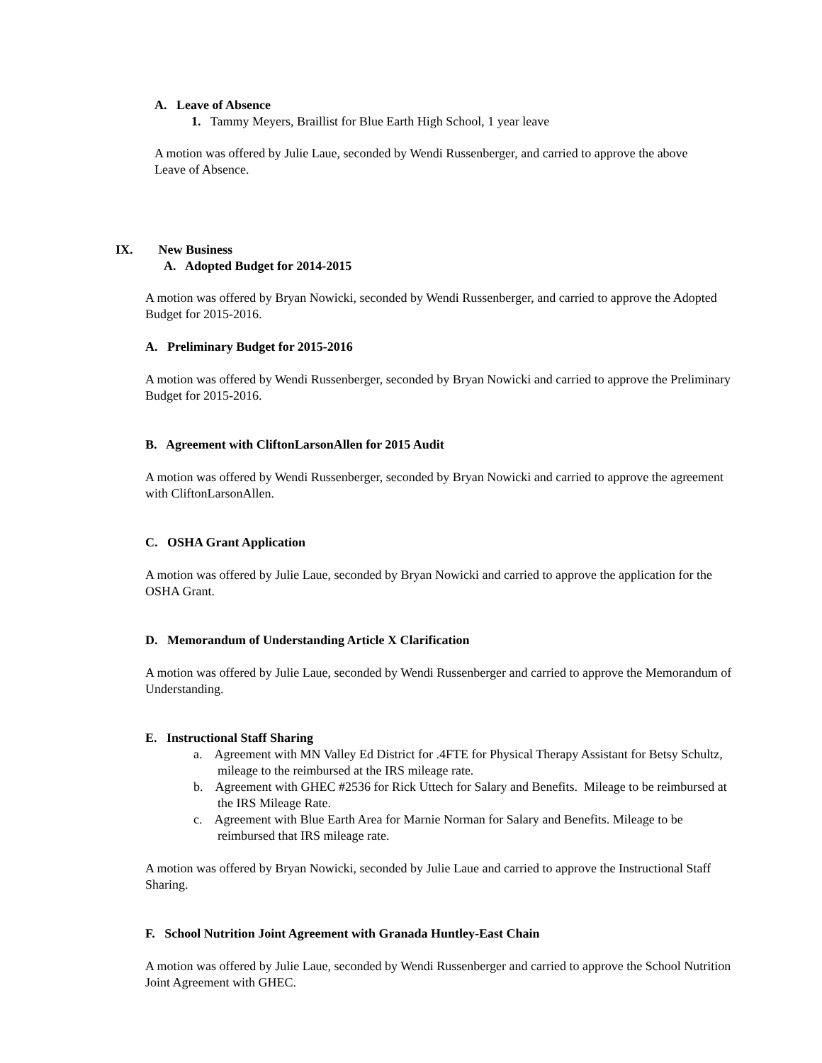A. Leave of Absence
1. Tammy Meyers, Braillist for Blue Earth High School, 1 year leave
A motion was offered by Julie Laue, seconded by Wendi Russenberger, and carried to approve the above Leave of Absence.
IX. New Business
A. Adopted Budget for 2014-2015
A motion was offered by Bryan Nowicki, seconded by Wendi Russenberger, and carried to approve the Adopted Budget for 2015-2016.
A. Preliminary Budget for 2015-2016
A motion was offered by Wendi Russenberger, seconded by Bryan Nowicki and carried to approve the Preliminary Budget for 2015-2016.
B. Agreement with CliftonLarsonAllen for 2015 Audit
A motion was offered by Wendi Russenberger, seconded by Bryan Nowicki and carried to approve the agreement with CliftonLarsonAllen.
C. OSHA Grant Application
A motion was offered by Julie Laue, seconded by Bryan Nowicki and carried to approve the application for the OSHA Grant.
D. Memorandum of Understanding Article X Clarification
A motion was offered by Julie Laue, seconded by Wendi Russenberger and carried to approve the Memorandum of Understanding.
E. Instructional Staff Sharing
a. Agreement with MN Valley Ed District for .4FTE for Physical Therapy Assistant for Betsy Schultz, mileage to the reimbursed at the IRS mileage rate.
b. Agreement with GHEC #2536 for Rick Uttech for Salary and Benefits. Mileage to be reimbursed at the IRS Mileage Rate.
c. Agreement with Blue Earth Area for Marnie Norman for Salary and Benefits. Mileage to be reimbursed that IRS mileage rate.
A motion was offered by Bryan Nowicki, seconded by Julie Laue and carried to approve the Instructional Staff Sharing.
F. School Nutrition Joint Agreement with Granada Huntley-East Chain
A motion was offered by Julie Laue, seconded by Wendi Russenberger and carried to approve the School Nutrition Joint Agreement with GHEC.